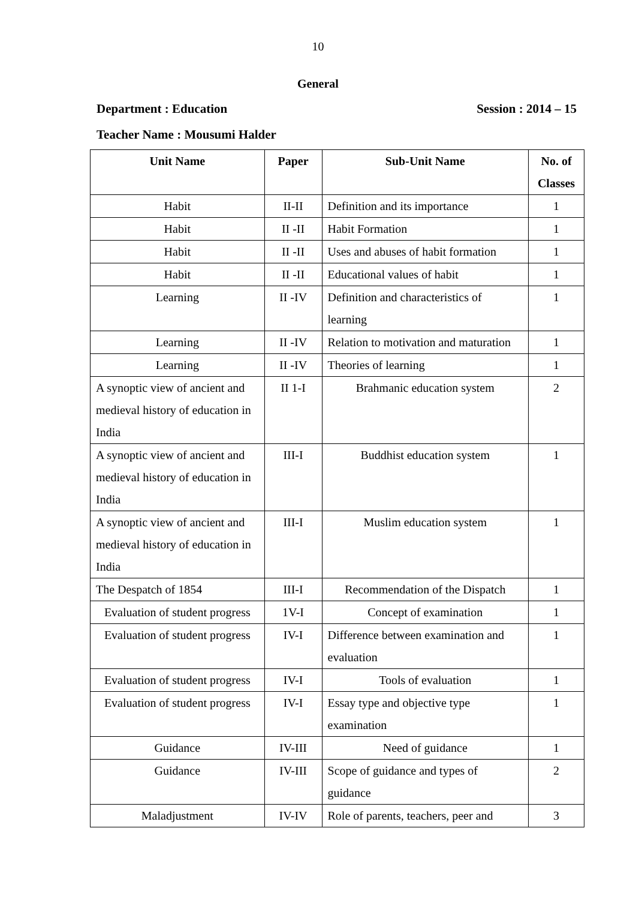10
General
Department : Education Session : 2014 – 15
Teacher Name : Mousumi Halder
| Unit Name | Paper | Sub-Unit Name | No. of Classes |
| --- | --- | --- | --- |
| Habit | II-II | Definition and its importance | 1 |
| Habit | II -II | Habit Formation | 1 |
| Habit | II -II | Uses and abuses of habit formation | 1 |
| Habit | II -II | Educational values of habit | 1 |
| Learning | II -IV | Definition and characteristics of learning | 1 |
| Learning | II -IV | Relation to motivation and maturation | 1 |
| Learning | II -IV | Theories of learning | 1 |
| A synoptic view of ancient and medieval history of education in India | II 1-I | Brahmanic education system | 2 |
| A synoptic view of ancient and medieval history of education in India | III-I | Buddhist education system | 1 |
| A synoptic view of ancient and medieval history of education in India | III-I | Muslim education system | 1 |
| The Despatch of 1854 | III-I | Recommendation of the Dispatch | 1 |
| Evaluation of student progress | 1V-I | Concept of examination | 1 |
| Evaluation of student progress | IV-I | Difference between examination and evaluation | 1 |
| Evaluation of student progress | IV-I | Tools of evaluation | 1 |
| Evaluation of student progress | IV-I | Essay type and objective type examination | 1 |
| Guidance | IV-III | Need of guidance | 1 |
| Guidance | IV-III | Scope of guidance and types of guidance | 2 |
| Maladjustment | IV-IV | Role of parents, teachers, peer and | 3 |